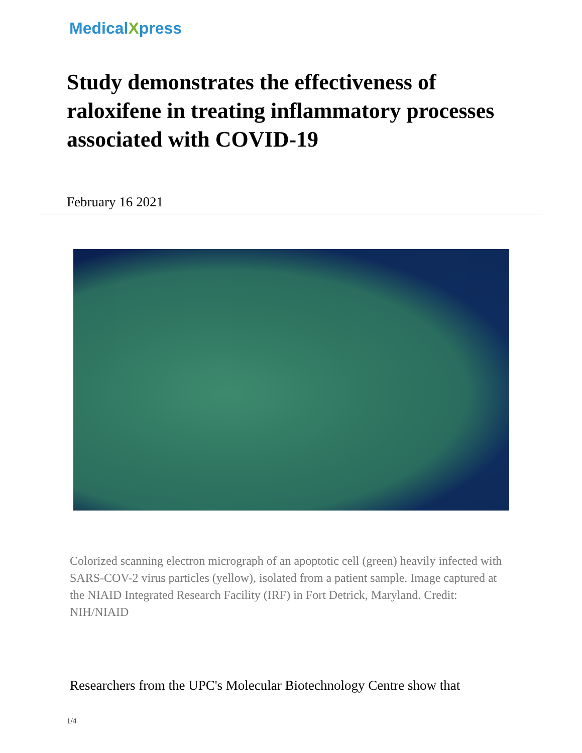MedicalXpress
Study demonstrates the effectiveness of raloxifene in treating inflammatory processes associated with COVID-19
February 16 2021
Colorized scanning electron micrograph of an apoptotic cell (green) heavily infected with SARS-COV-2 virus particles (yellow), isolated from a patient sample. Image captured at the NIAID Integrated Research Facility (IRF) in Fort Detrick, Maryland. Credit: NIH/NIAID
Researchers from the UPC's Molecular Biotechnology Centre show that
1/4